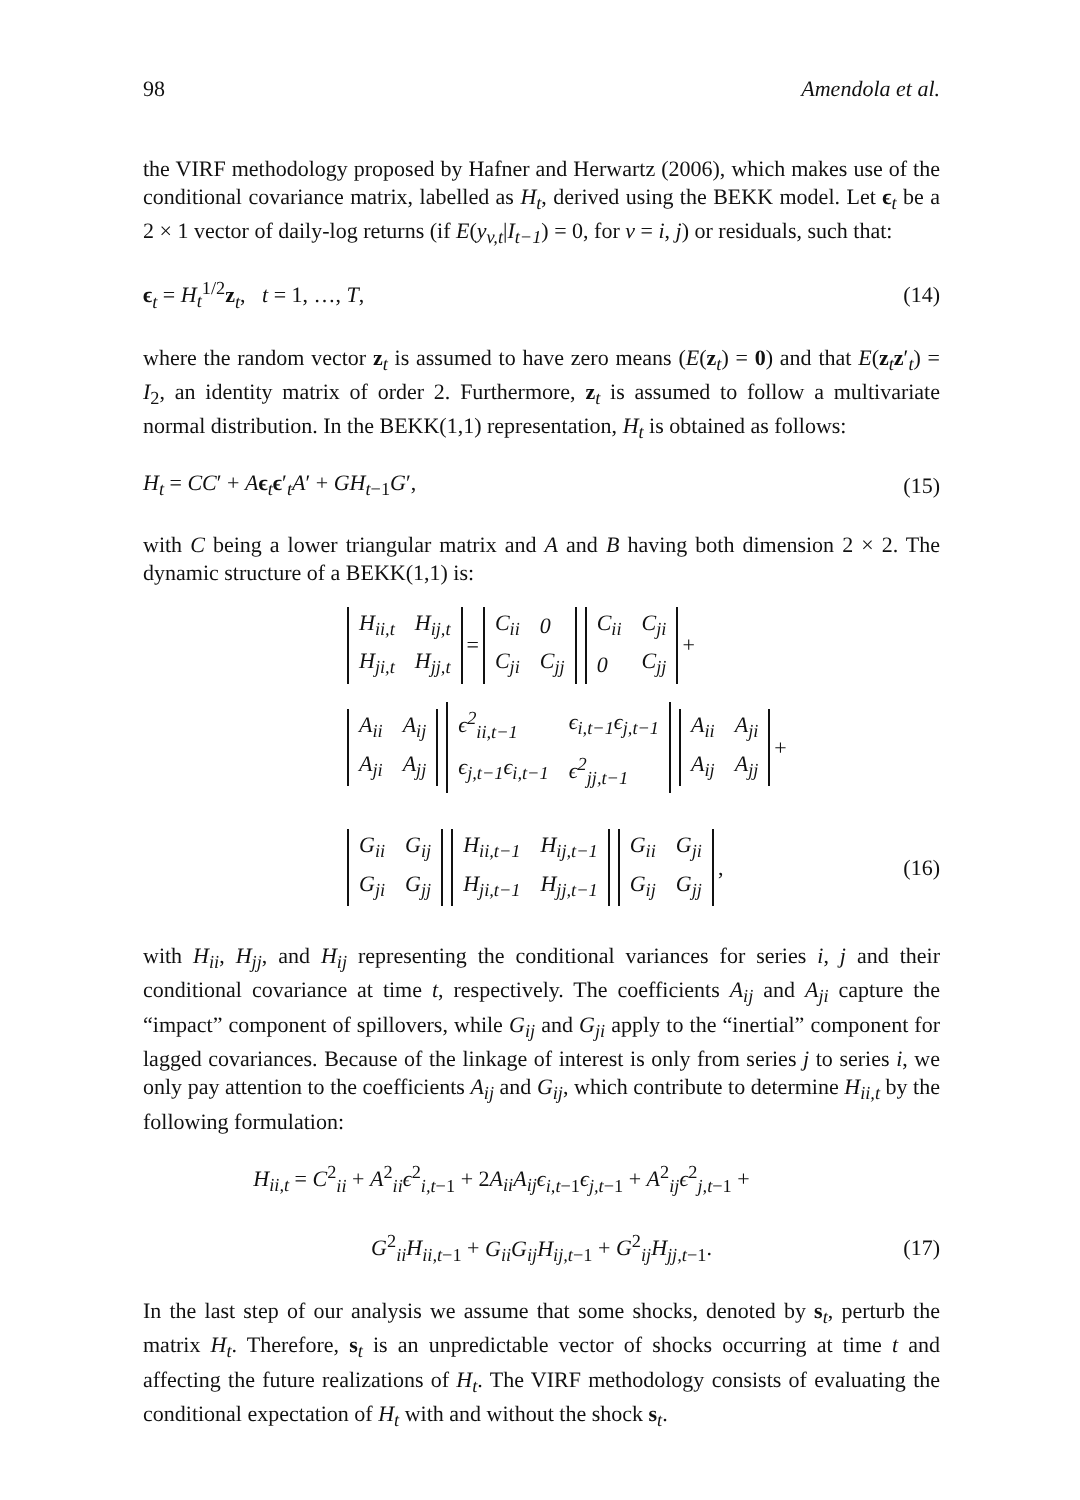98 Amendola et al.
the VIRF methodology proposed by Hafner and Herwartz (2006), which makes use of the conditional covariance matrix, labelled as H<sub>t</sub>, derived using the BEKK model. Let ϵ<sub>t</sub> be a 2 × 1 vector of daily-log returns (if E(y<sub>v,t</sub>|I<sub>t−1</sub>) = 0, for v = i, j) or residuals, such that:
ϵ<sub>t</sub> = H<sub>t</sub><sup>1/2</sup>z<sub>t</sub>, t = 1, …, T, (14)
where the random vector z<sub>t</sub> is assumed to have zero means (E(z<sub>t</sub>) = 0) and that E(z<sub>t</sub>z′<sub>t</sub>) = I<sub>2</sub>, an identity matrix of order 2. Furthermore, z<sub>t</sub> is assumed to follow a multivariate normal distribution. In the BEKK(1,1) representation, H<sub>t</sub> is obtained as follows:
H<sub>t</sub> = CC′ + Aϵ<sub>t</sub>ϵ′<sub>t</sub>A′ + GH<sub>t−1</sub>G′, (15)
with C being a lower triangular matrix and A and B having both dimension 2 × 2. The dynamic structure of a BEKK(1,1) is:
| H<sub>ii,t</sub> | H<sub>ij,t</sub> |
| H<sub>ji,t</sub> | H<sub>jj,t</sub> |
=
| C<sub>ii</sub> | 0 |
| C<sub>ji</sub> | C<sub>jj</sub> |
| C<sub>ii</sub> | C<sub>ji</sub> |
| 0 | C<sub>jj</sub> |
+
| A<sub>ii</sub> | A<sub>ij</sub> |
| A<sub>ji</sub> | A<sub>jj</sub> |
| ϵ<sup>2</sup><sub>ii,t−1</sub> | ϵ<sub>i,t−1</sub>ϵ<sub>j,t−1</sub> |
| ϵ<sub>j,t−1</sub>ϵ<sub>i,t−1</sub> | ϵ<sup>2</sup><sub>jj,t−1</sub> |
| A<sub>ii</sub> | A<sub>ji</sub> |
| A<sub>ij</sub> | A<sub>jj</sub> |
+
| G<sub>ii</sub> | G<sub>ij</sub> |
| G<sub>ji</sub> | G<sub>jj</sub> |
| H<sub>ii,t−1</sub> | H<sub>ij,t−1</sub> |
| H<sub>ji,t−1</sub> | H<sub>jj,t−1</sub> |
| G<sub>ii</sub> | G<sub>ji</sub> |
| G<sub>ij</sub> | G<sub>jj</sub> |
, (16)
with H<sub>ii</sub>, H<sub>jj</sub>, and H<sub>ij</sub> representing the conditional variances for series i, j and their conditional covariance at time t, respectively. The coefficients A<sub>ij</sub> and A<sub>ji</sub> capture the “impact” component of spillovers, while G<sub>ij</sub> and G<sub>ji</sub> apply to the “inertial” component for lagged covariances. Because of the linkage of interest is only from series j to series i, we only pay attention to the coefficients A<sub>ij</sub> and G<sub>ij</sub>, which contribute to determine H<sub>ii,t</sub> by the following formulation:
H<sub>ii,t</sub> = C<sup>2</sup><sub>ii</sub> + A<sup>2</sup><sub>ii</sub>ϵ<sup>2</sup><sub>i,t−1</sub> + 2A<sub>ii</sub>A<sub>ij</sub>ϵ<sub>i,t−1</sub>ϵ<sub>j,t−1</sub> + A<sup>2</sup><sub>ij</sub>ϵ<sup>2</sup><sub>j,t−1</sub> +
G<sup>2</sup><sub>ii</sub>H<sub>ii,t−1</sub> + G<sub>ii</sub>G<sub>ij</sub>H<sub>ij,t−1</sub> + G<sup>2</sup><sub>ij</sub>H<sub>jj,t−1</sub>. (17)
In the last step of our analysis we assume that some shocks, denoted by s<sub>t</sub>, perturb the matrix H<sub>t</sub>. Therefore, s<sub>t</sub> is an unpredictable vector of shocks occurring at time t and affecting the future realizations of H<sub>t</sub>. The VIRF methodology consists of evaluating the conditional expectation of H<sub>t</sub> with and without the shock s<sub>t</sub>.